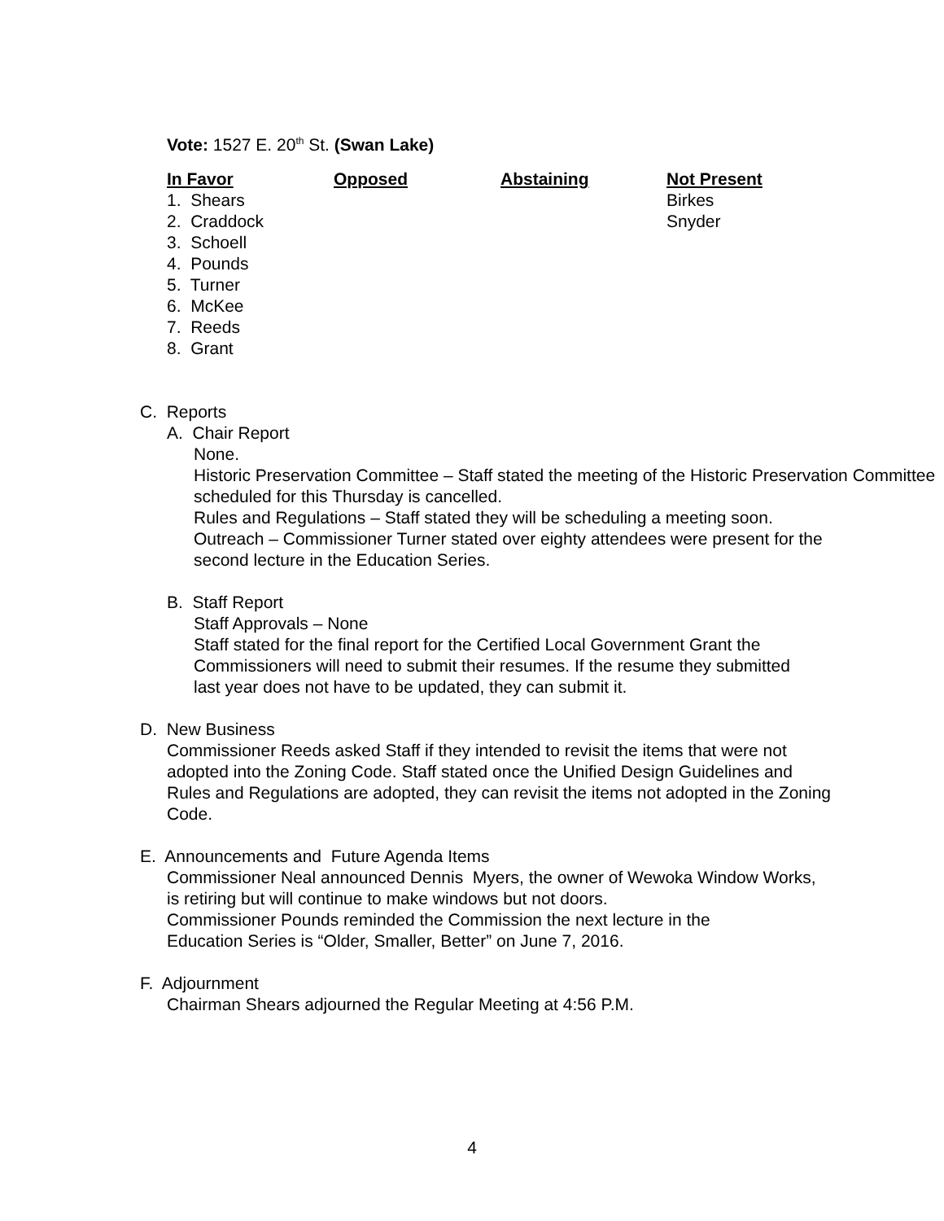Vote: 1527 E. 20<sup>th</sup> St. (Swan Lake)
| In Favor | Opposed | Abstaining | Not Present |
| --- | --- | --- | --- |
| 1. Shears | | | Birkes |
| 2. Craddock | | | Snyder |
| 3. Schoell | | | |
| 4. Pounds | | | |
| 5. Turner | | | |
| 6. McKee | | | |
| 7. Reeds | | | |
| 8. Grant | | | |
C. Reports
A. Chair Report
None.
Historic Preservation Committee – Staff stated the meeting of the Historic Preservation Committee scheduled for this Thursday is cancelled.
Rules and Regulations – Staff stated they will be scheduling a meeting soon.
Outreach – Commissioner Turner stated over eighty attendees were present for the second lecture in the Education Series.
B. Staff Report
Staff Approvals – None
Staff stated for the final report for the Certified Local Government Grant the Commissioners will need to submit their resumes. If the resume they submitted last year does not have to be updated, they can submit it.
D. New Business
Commissioner Reeds asked Staff if they intended to revisit the items that were not adopted into the Zoning Code. Staff stated once the Unified Design Guidelines and Rules and Regulations are adopted, they can revisit the items not adopted in the Zoning Code.
E. Announcements and Future Agenda Items
Commissioner Neal announced Dennis Myers, the owner of Wewoka Window Works, is retiring but will continue to make windows but not doors.
Commissioner Pounds reminded the Commission the next lecture in the Education Series is “Older, Smaller, Better” on June 7, 2016.
F. Adjournment
Chairman Shears adjourned the Regular Meeting at 4:56 P.M.
4